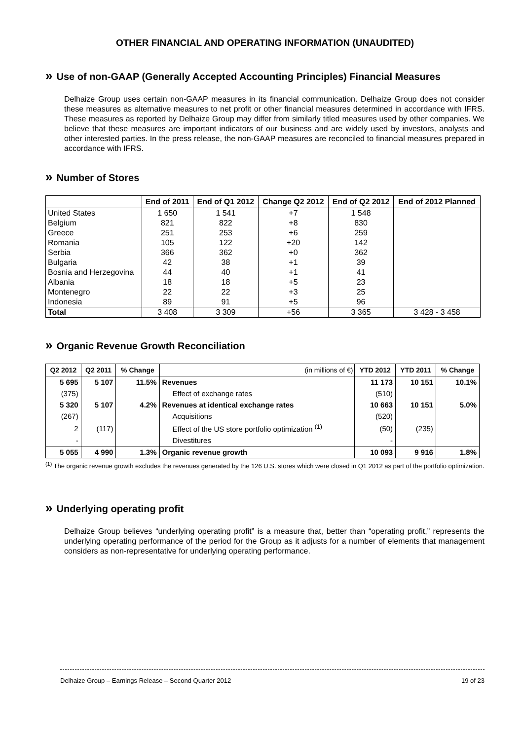OTHER FINANCIAL AND OPERATING INFORMATION (UNAUDITED)
» Use of non-GAAP (Generally Accepted Accounting Principles) Financial Measures
Delhaize Group uses certain non-GAAP measures in its financial communication. Delhaize Group does not consider these measures as alternative measures to net profit or other financial measures determined in accordance with IFRS. These measures as reported by Delhaize Group may differ from similarly titled measures used by other companies. We believe that these measures are important indicators of our business and are widely used by investors, analysts and other interested parties. In the press release, the non-GAAP measures are reconciled to financial measures prepared in accordance with IFRS.
» Number of Stores
| | End of 2011 | End of Q1 2012 | Change Q2 2012 | End of Q2 2012 | End of 2012 Planned |
| --- | --- | --- | --- | --- | --- |
| United States | 1 650 | 1 541 | +7 | 1 548 | |
| Belgium | 821 | 822 | +8 | 830 | |
| Greece | 251 | 253 | +6 | 259 | |
| Romania | 105 | 122 | +20 | 142 | |
| Serbia | 366 | 362 | +0 | 362 | |
| Bulgaria | 42 | 38 | +1 | 39 | |
| Bosnia and Herzegovina | 44 | 40 | +1 | 41 | |
| Albania | 18 | 18 | +5 | 23 | |
| Montenegro | 22 | 22 | +3 | 25 | |
| Indonesia | 89 | 91 | +5 | 96 | |
| Total | 3 408 | 3 309 | +56 | 3 365 | 3 428 - 3 458 |
» Organic Revenue Growth Reconciliation
| Q2 2012 | Q2 2011 | % Change | (in millions of €) | YTD 2012 | YTD 2011 | % Change |
| --- | --- | --- | --- | --- | --- | --- |
| 5 695 | 5 107 | 11.5% | Revenues | 11 173 | 10 151 | 10.1% |
| (375) | | | Effect of exchange rates | (510) | | |
| 5 320 | 5 107 | 4.2% | Revenues at identical exchange rates | 10 663 | 10 151 | 5.0% |
| (267) | | | Acquisitions | (520) | | |
| 2 | (117) | | Effect of the US store portfolio optimization <sup>(1)</sup> | (50) | (235) | |
| - | | | Divestitures | - | | |
| 5 055 | 4 990 | 1.3% | Organic revenue growth | 10 093 | 9 916 | 1.8% |
<sup>(1)</sup> The organic revenue growth excludes the revenues generated by the 126 U.S. stores which were closed in Q1 2012 as part of the portfolio optimization.
» Underlying operating profit
Delhaize Group believes “underlying operating profit” is a measure that, better than “operating profit,” represents the underlying operating performance of the period for the Group as it adjusts for a number of elements that management considers as non-representative for underlying operating performance.
Delhaize Group – Earnings Release – Second Quarter 2012 19 of 23